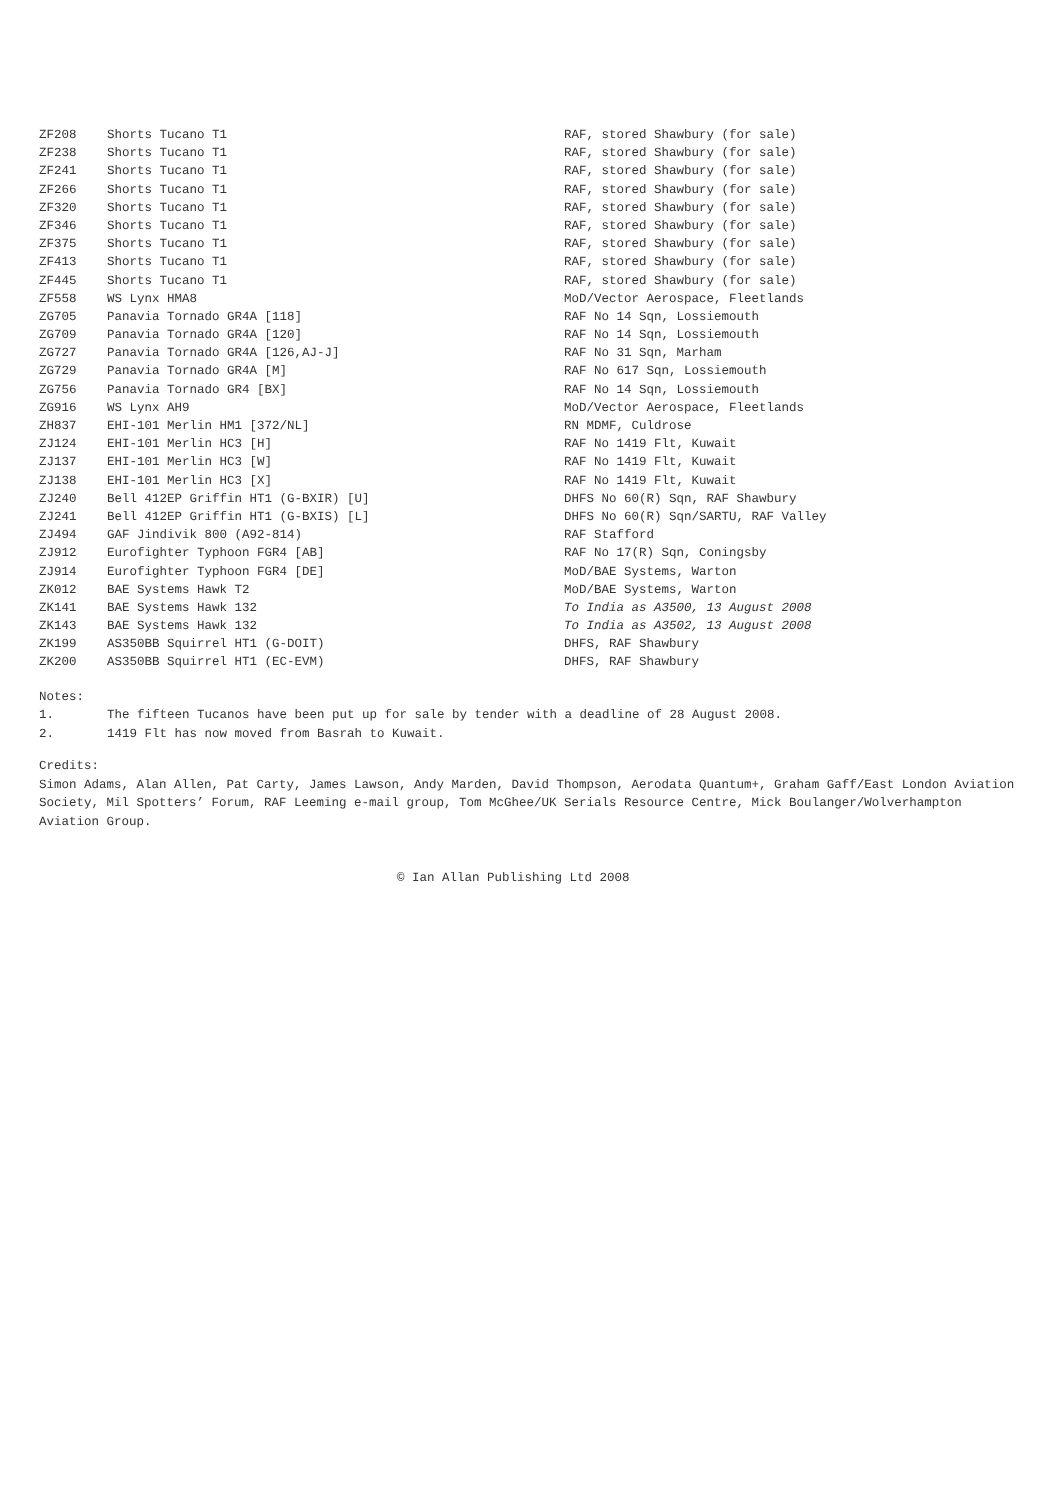| ZF208 | Shorts Tucano T1 | RAF, stored Shawbury (for sale) |
| ZF238 | Shorts Tucano T1 | RAF, stored Shawbury (for sale) |
| ZF241 | Shorts Tucano T1 | RAF, stored Shawbury (for sale) |
| ZF266 | Shorts Tucano T1 | RAF, stored Shawbury (for sale) |
| ZF320 | Shorts Tucano T1 | RAF, stored Shawbury (for sale) |
| ZF346 | Shorts Tucano T1 | RAF, stored Shawbury (for sale) |
| ZF375 | Shorts Tucano T1 | RAF, stored Shawbury (for sale) |
| ZF413 | Shorts Tucano T1 | RAF, stored Shawbury (for sale) |
| ZF445 | Shorts Tucano T1 | RAF, stored Shawbury (for sale) |
| ZF558 | WS Lynx HMA8 | MoD/Vector Aerospace, Fleetlands |
| ZG705 | Panavia Tornado GR4A [118] | RAF No 14 Sqn, Lossiemouth |
| ZG709 | Panavia Tornado GR4A [120] | RAF No 14 Sqn, Lossiemouth |
| ZG727 | Panavia Tornado GR4A [126,AJ-J] | RAF No 31 Sqn, Marham |
| ZG729 | Panavia Tornado GR4A [M] | RAF No 617 Sqn, Lossiemouth |
| ZG756 | Panavia Tornado GR4 [BX] | RAF No 14 Sqn, Lossiemouth |
| ZG916 | WS Lynx AH9 | MoD/Vector Aerospace, Fleetlands |
| ZH837 | EHI-101 Merlin HM1 [372/NL] | RN MDMF, Culdrose |
| ZJ124 | EHI-101 Merlin HC3 [H] | RAF No 1419 Flt, Kuwait |
| ZJ137 | EHI-101 Merlin HC3 [W] | RAF No 1419 Flt, Kuwait |
| ZJ138 | EHI-101 Merlin HC3 [X] | RAF No 1419 Flt, Kuwait |
| ZJ240 | Bell 412EP Griffin HT1 (G-BXIR) [U] | DHFS No 60(R) Sqn, RAF Shawbury |
| ZJ241 | Bell 412EP Griffin HT1 (G-BXIS) [L] | DHFS No 60(R) Sqn/SARTU, RAF Valley |
| ZJ494 | GAF Jindivik 800 (A92-814) | RAF Stafford |
| ZJ912 | Eurofighter Typhoon FGR4 [AB] | RAF No 17(R) Sqn, Coningsby |
| ZJ914 | Eurofighter Typhoon FGR4 [DE] | MoD/BAE Systems, Warton |
| ZK012 | BAE Systems Hawk T2 | MoD/BAE Systems, Warton |
| ZK141 | BAE Systems Hawk 132 | To India as A3500, 13 August 2008 |
| ZK143 | BAE Systems Hawk 132 | To India as A3502, 13 August 2008 |
| ZK199 | AS350BB Squirrel HT1 (G-DOIT) | DHFS, RAF Shawbury |
| ZK200 | AS350BB Squirrel HT1 (EC-EVM) | DHFS, RAF Shawbury |
Notes:
1. The fifteen Tucanos have been put up for sale by tender with a deadline of 28 August 2008.
2. 1419 Flt has now moved from Basrah to Kuwait.
Credits:
Simon Adams, Alan Allen, Pat Carty, James Lawson, Andy Marden, David Thompson, Aerodata Quantum+, Graham Gaff/East London Aviation Society, Mil Spotters’ Forum, RAF Leeming e-mail group, Tom McGhee/UK Serials Resource Centre, Mick Boulanger/Wolverhampton Aviation Group.
© Ian Allan Publishing Ltd 2008